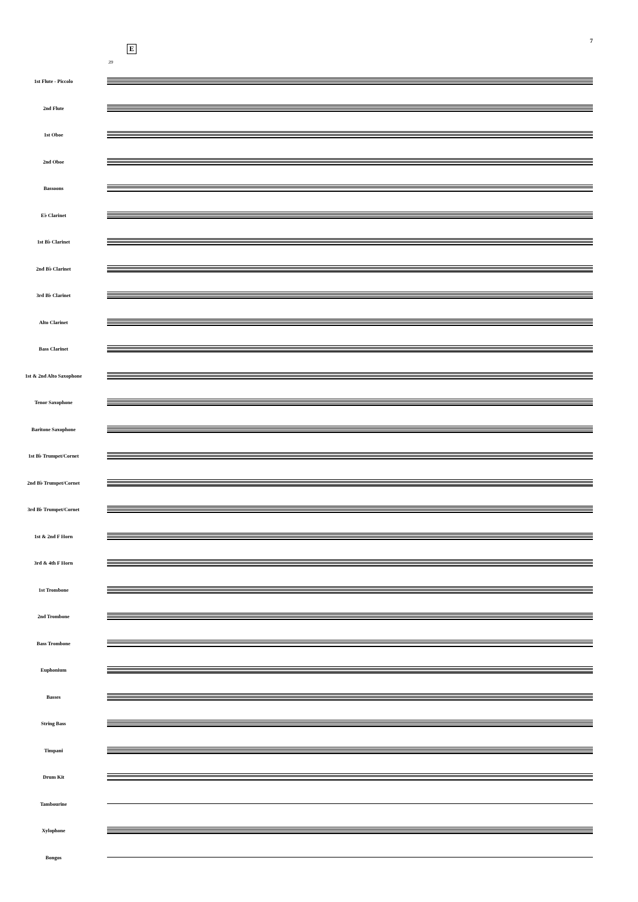7
39
E
1st Flute - Piccolo
2nd Flute
1st Oboe
2nd Oboe
Bassoons
E♭ Clarinet
1st B♭ Clarinet
2nd B♭ Clarinet
3rd B♭ Clarinet
Alto Clarinet
Bass Clarinet
1st & 2nd Alto Saxophone
Tenor Saxophone
Baritone Saxophone
1st B♭ Trumpet/Cornet
2nd B♭ Trumpet/Cornet
3rd B♭ Trumpet/Cornet
1st & 2nd F Horn
3rd & 4th F Horn
1st Trombone
2nd Trombone
Bass Trombone
Euphonium
Basses
String Bass
Timpani
Drum Kit
Tambourine
Xylophone
Bongos